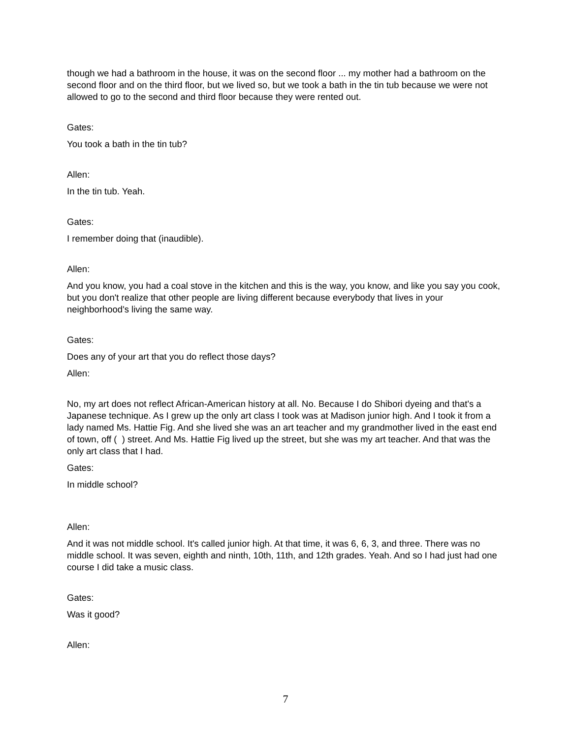though we had a bathroom in the house, it was on the second floor ... my mother had a bathroom on the second floor and on the third floor, but we lived so, but we took a bath in the tin tub because we were not allowed to go to the second and third floor because they were rented out.
Gates:
You took a bath in the tin tub?
Allen:
In the tin tub. Yeah.
Gates:
I remember doing that (inaudible).
Allen:
And you know, you had a coal stove in the kitchen and this is the way, you know, and like you say you cook, but you don't realize that other people are living different because everybody that lives in your neighborhood's living the same way.
Gates:
Does any of your art that you do reflect those days?
Allen:
No, my art does not reflect African-American history at all. No. Because I do Shibori dyeing and that's a Japanese technique. As I grew up the only art class I took was at Madison junior high. And I took it from a lady named Ms. Hattie Fig. And she lived she was an art teacher and my grandmother lived in the east end of town, off ( ) street. And Ms. Hattie Fig lived up the street, but she was my art teacher. And that was the only art class that I had.
Gates:
In middle school?
Allen:
And it was not middle school. It's called junior high. At that time, it was 6, 6, 3, and three. There was no middle school. It was seven, eighth and ninth, 10th, 11th, and 12th grades. Yeah. And so I had just had one course I did take a music class.
Gates:
Was it good?
Allen:
7